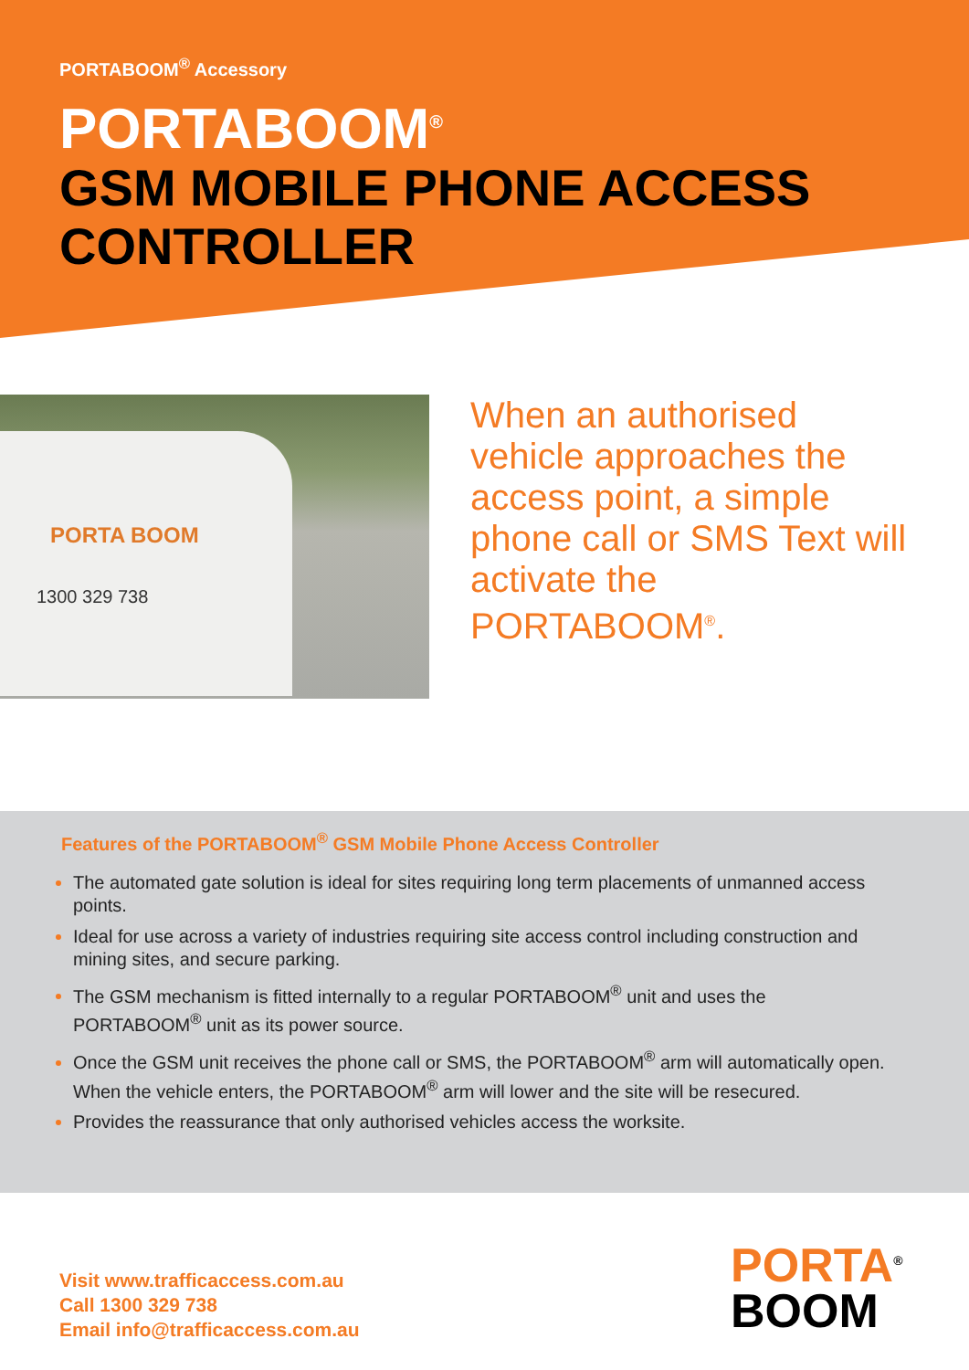PORTABOOM<sup>®</sup> Accessory
PORTABOOM<sup>®</sup>
GSM MOBILE PHONE ACCESS
CONTROLLER
PORTA BOOM
1300 329 738
When an authorised vehicle approaches the access point, a simple phone call or SMS Text will activate the PORTABOOM<sup>®</sup>.
Features of the PORTABOOM<sup>®</sup> GSM Mobile Phone Access Controller
The automated gate solution is ideal for sites requiring long term placements of unmanned access points.
Ideal for use across a variety of industries requiring site access control including construction and mining sites, and secure parking.
The GSM mechanism is fitted internally to a regular PORTABOOM<sup>®</sup> unit and uses the PORTABOOM<sup>®</sup> unit as its power source.
Once the GSM unit receives the phone call or SMS, the PORTABOOM<sup>®</sup> arm will automatically open. When the vehicle enters, the PORTABOOM<sup>®</sup> arm will lower and the site will be resecured.
Provides the reassurance that only authorised vehicles access the worksite.
Visit www.trafficaccess.com.au
Call 1300 329 738
Email info@trafficaccess.com.au
PORTA<sup>®</sup>
BOOM